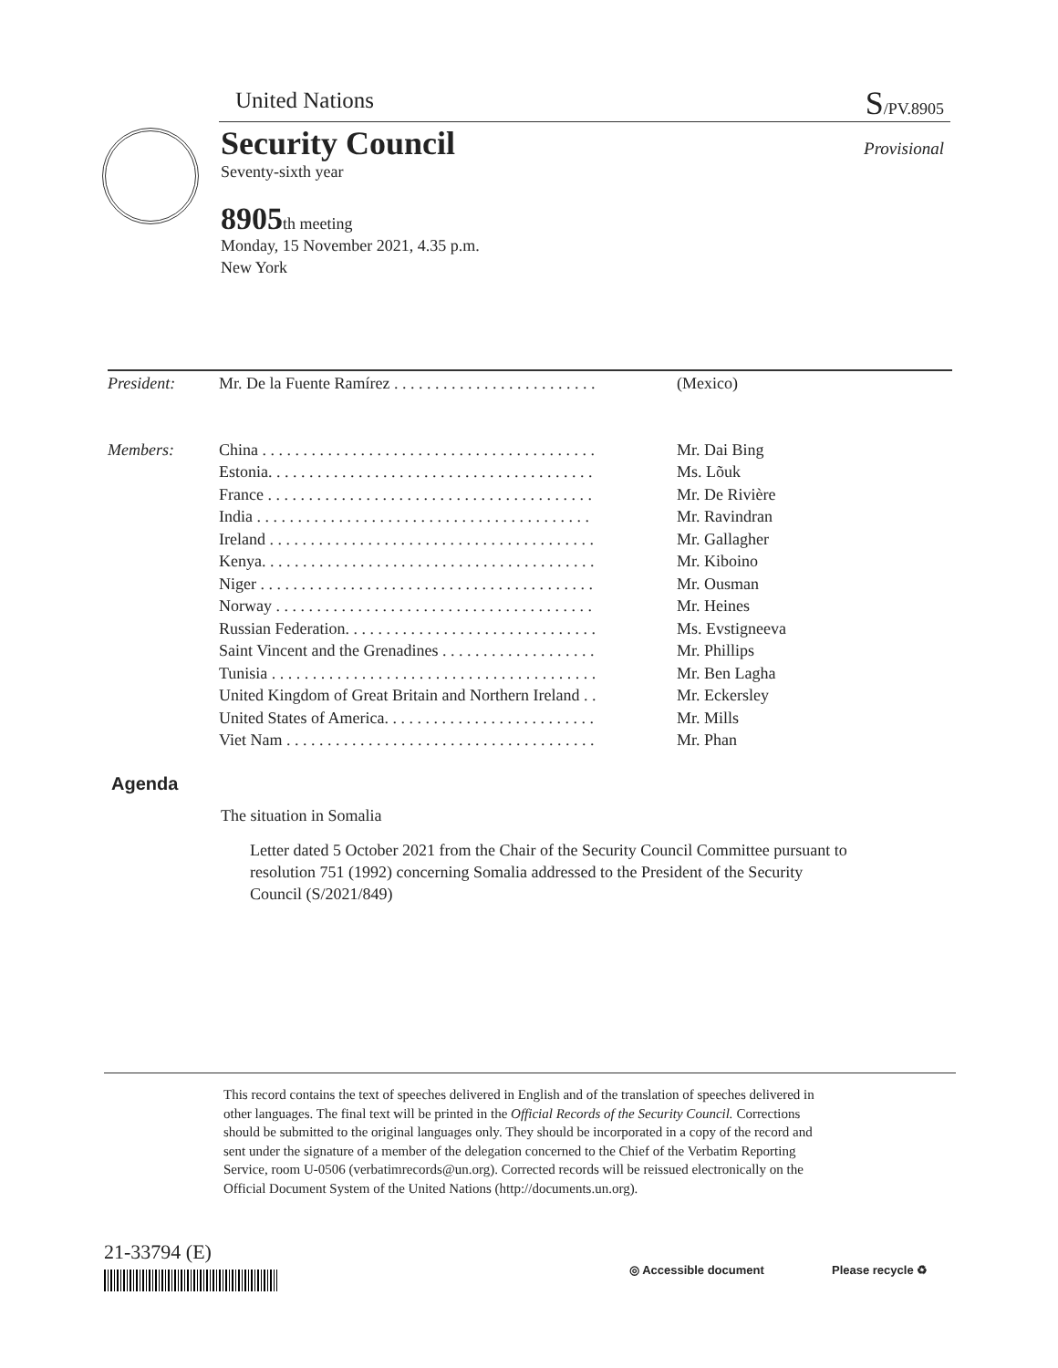United Nations S/PV.8905
Security Council Provisional
Seventy-sixth year
8905th meeting
Monday, 15 November 2021, 4.35 p.m.
New York
| President: | Mr. De la Fuente Ramírez . . . . . . . . . . . . . . . . . . . . . . . . . | (Mexico) |
| Members: | China . . . . . . . . . . . . . . . . . . . . . . . . . . . . . . . . . . . . . . . . . | Mr. Dai Bing |
| | Estonia. . . . . . . . . . . . . . . . . . . . . . . . . . . . . . . . . . . . . . . . | Ms. Lõuk |
| | France . . . . . . . . . . . . . . . . . . . . . . . . . . . . . . . . . . . . . . . . | Mr. De Rivière |
| | India . . . . . . . . . . . . . . . . . . . . . . . . . . . . . . . . . . . . . . . . . | Mr. Ravindran |
| | Ireland . . . . . . . . . . . . . . . . . . . . . . . . . . . . . . . . . . . . . . . . | Mr. Gallagher |
| | Kenya. . . . . . . . . . . . . . . . . . . . . . . . . . . . . . . . . . . . . . . . . | Mr. Kiboino |
| | Niger . . . . . . . . . . . . . . . . . . . . . . . . . . . . . . . . . . . . . . . . . | Mr. Ousman |
| | Norway . . . . . . . . . . . . . . . . . . . . . . . . . . . . . . . . . . . . . . . | Mr. Heines |
| | Russian Federation. . . . . . . . . . . . . . . . . . . . . . . . . . . . . . . | Ms. Evstigneeva |
| | Saint Vincent and the Grenadines . . . . . . . . . . . . . . . . . . . | Mr. Phillips |
| | Tunisia . . . . . . . . . . . . . . . . . . . . . . . . . . . . . . . . . . . . . . . . | Mr. Ben Lagha |
| | United Kingdom of Great Britain and Northern Ireland . . | Mr. Eckersley |
| | United States of America. . . . . . . . . . . . . . . . . . . . . . . . . . | Mr. Mills |
| | Viet Nam . . . . . . . . . . . . . . . . . . . . . . . . . . . . . . . . . . . . . . | Mr. Phan |
Agenda
The situation in Somalia
Letter dated 5 October 2021 from the Chair of the Security Council Committee pursuant to resolution 751 (1992) concerning Somalia addressed to the President of the Security Council (S/2021/849)
This record contains the text of speeches delivered in English and of the translation of speeches delivered in other languages. The final text will be printed in the Official Records of the Security Council. Corrections should be submitted to the original languages only. They should be incorporated in a copy of the record and sent under the signature of a member of the delegation concerned to the Chief of the Verbatim Reporting Service, room U-0506 (verbatimrecords@un.org). Corrected records will be reissued electronically on the Official Document System of the United Nations (http://documents.un.org).
21-33794 (E)
◎ Accessible document Please recycle ♻